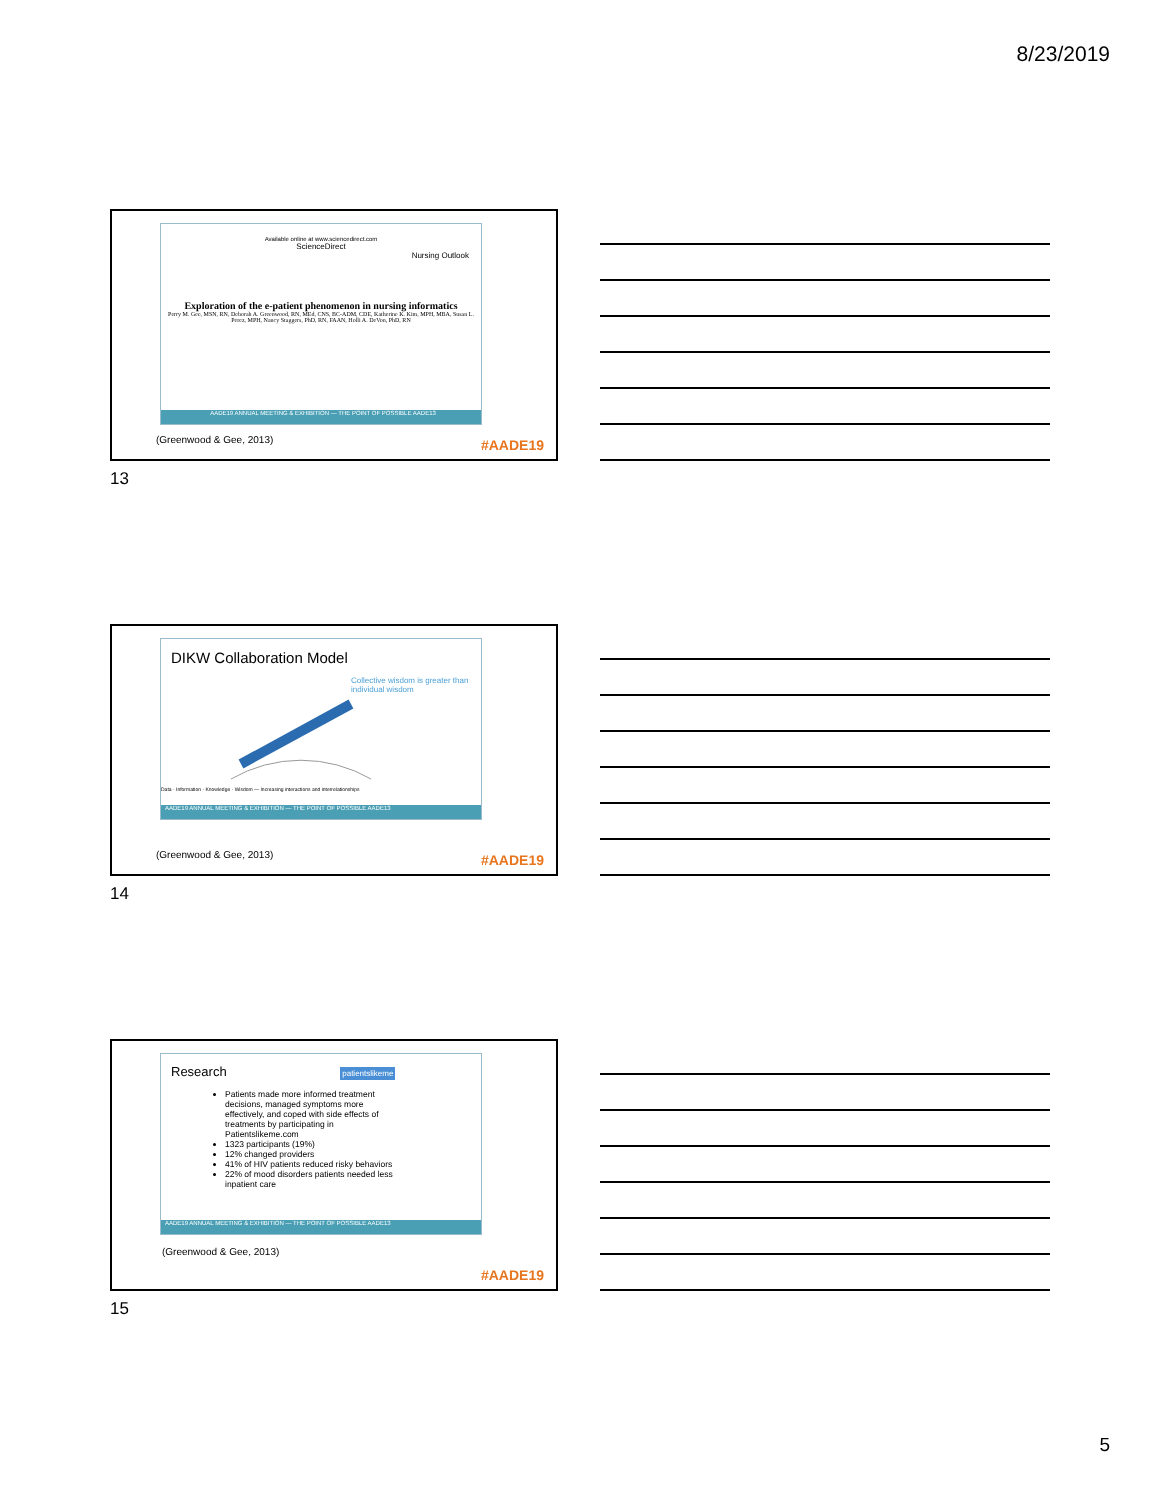8/23/2019
Available online at www.sciencedirect.com
ScienceDirect
Nursing Outlook
Exploration of the e-patient phenomenon in nursing informatics
Perry M. Gee, MSN, RN, Deborah A. Greenwood, RN, MEd, CNS, BC-ADM, CDE, Katherine K. Kim, MPH, MBA, Susan L. Perez, MPH, Nancy Staggers, PhD, RN, FAAN, Holli A. DeVon, PhD, RN
AADE19 ANNUAL MEETING & EXHIBITION — THE POINT OF POSSIBLE AADE13
(Greenwood & Gee, 2013) #AADE19
13
DIKW Collaboration Model
Collective wisdom is greater than individual wisdom
Data · Information · Knowledge · Wisdom — Increasing interactions and interrelationships
AADE19 ANNUAL MEETING & EXHIBITION — THE POINT OF POSSIBLE AADE13
(Greenwood & Gee, 2013) #AADE19
14
Research patientslikeme
Patients made more informed treatment decisions, managed symptoms more effectively, and coped with side effects of treatments by participating in Patientslikeme.com
1323 participants (19%)
12% changed providers
41% of HIV patients reduced risky behaviors
22% of mood disorders patients needed less inpatient care
AADE19 ANNUAL MEETING & EXHIBITION — THE POINT OF POSSIBLE AADE13
(Greenwood & Gee, 2013)
#AADE19
15
5